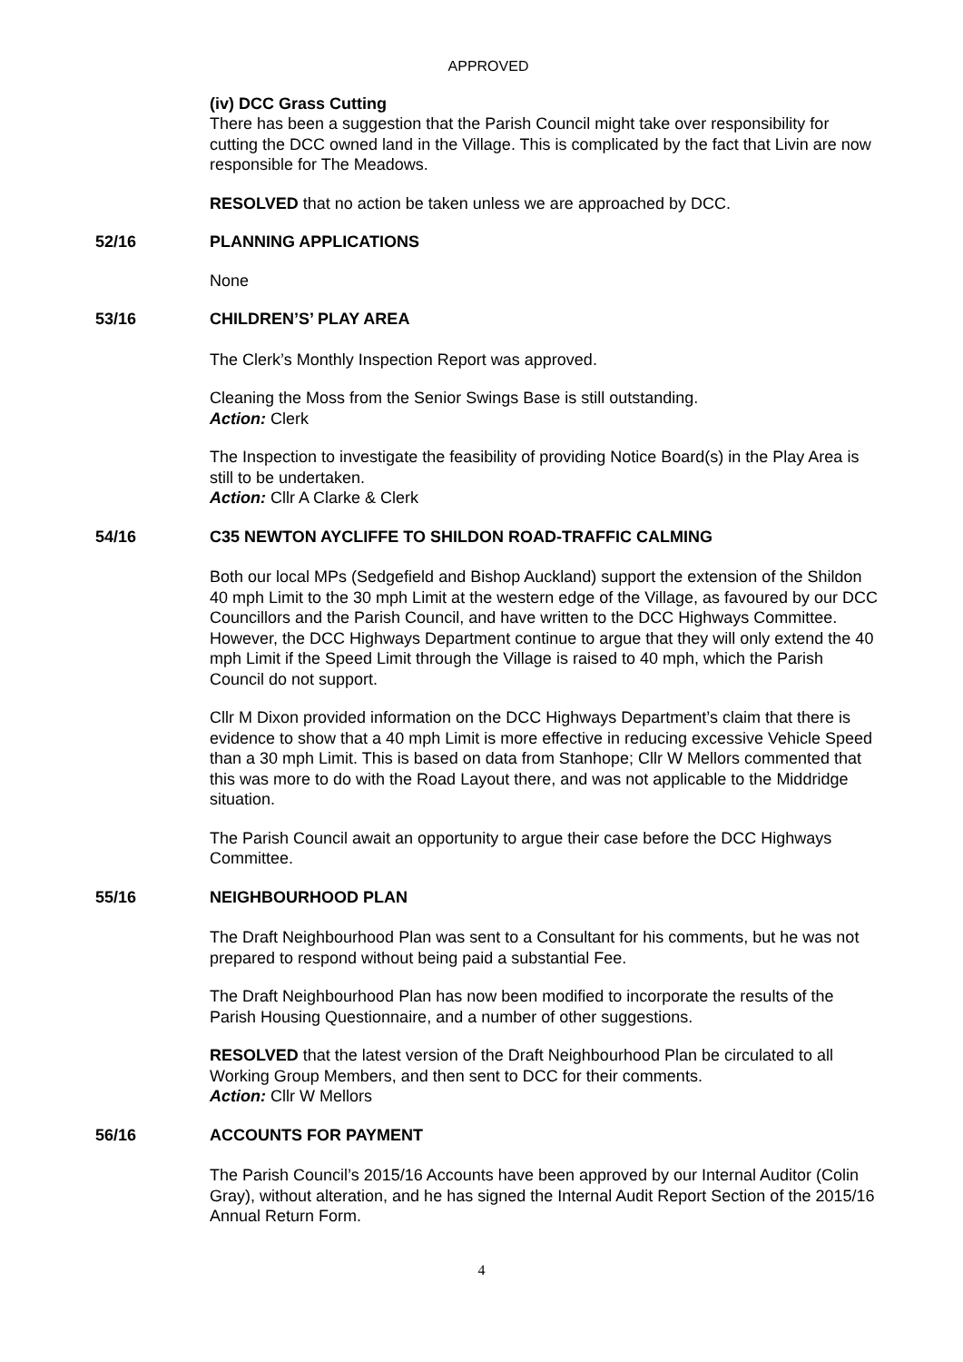APPROVED
(iv) DCC Grass Cutting
There has been a suggestion that the Parish Council might take over responsibility for cutting the DCC owned land in the Village. This is complicated by the fact that Livin are now responsible for The Meadows.
RESOLVED that no action be taken unless we are approached by DCC.
52/16 PLANNING APPLICATIONS
None
53/16 CHILDREN’S’ PLAY AREA
The Clerk’s Monthly Inspection Report was approved.
Cleaning the Moss from the Senior Swings Base is still outstanding.
Action: Clerk
The Inspection to investigate the feasibility of providing Notice Board(s) in the Play Area is still to be undertaken.
Action: Cllr A Clarke & Clerk
54/16 C35 NEWTON AYCLIFFE TO SHILDON ROAD-TRAFFIC CALMING
Both our local MPs (Sedgefield and Bishop Auckland) support the extension of the Shildon 40 mph Limit to the 30 mph Limit at the western edge of the Village, as favoured by our DCC Councillors and the Parish Council, and have written to the DCC Highways Committee. However, the DCC Highways Department continue to argue that they will only extend the 40 mph Limit if the Speed Limit through the Village is raised to 40 mph, which the Parish Council do not support.
Cllr M Dixon provided information on the DCC Highways Department’s claim that there is evidence to show that a 40 mph Limit is more effective in reducing excessive Vehicle Speed than a 30 mph Limit. This is based on data from Stanhope; Cllr W Mellors commented that this was more to do with the Road Layout there, and was not applicable to the Middridge situation.
The Parish Council await an opportunity to argue their case before the DCC Highways Committee.
55/16 NEIGHBOURHOOD PLAN
The Draft Neighbourhood Plan was sent to a Consultant for his comments, but he was not prepared to respond without being paid a substantial Fee.
The Draft Neighbourhood Plan has now been modified to incorporate the results of the Parish Housing Questionnaire, and a number of other suggestions.
RESOLVED that the latest version of the Draft Neighbourhood Plan be circulated to all Working Group Members, and then sent to DCC for their comments.
Action: Cllr W Mellors
56/16 ACCOUNTS FOR PAYMENT
The Parish Council’s 2015/16 Accounts have been approved by our Internal Auditor (Colin Gray), without alteration, and he has signed the Internal Audit Report Section of the 2015/16 Annual Return Form.
4